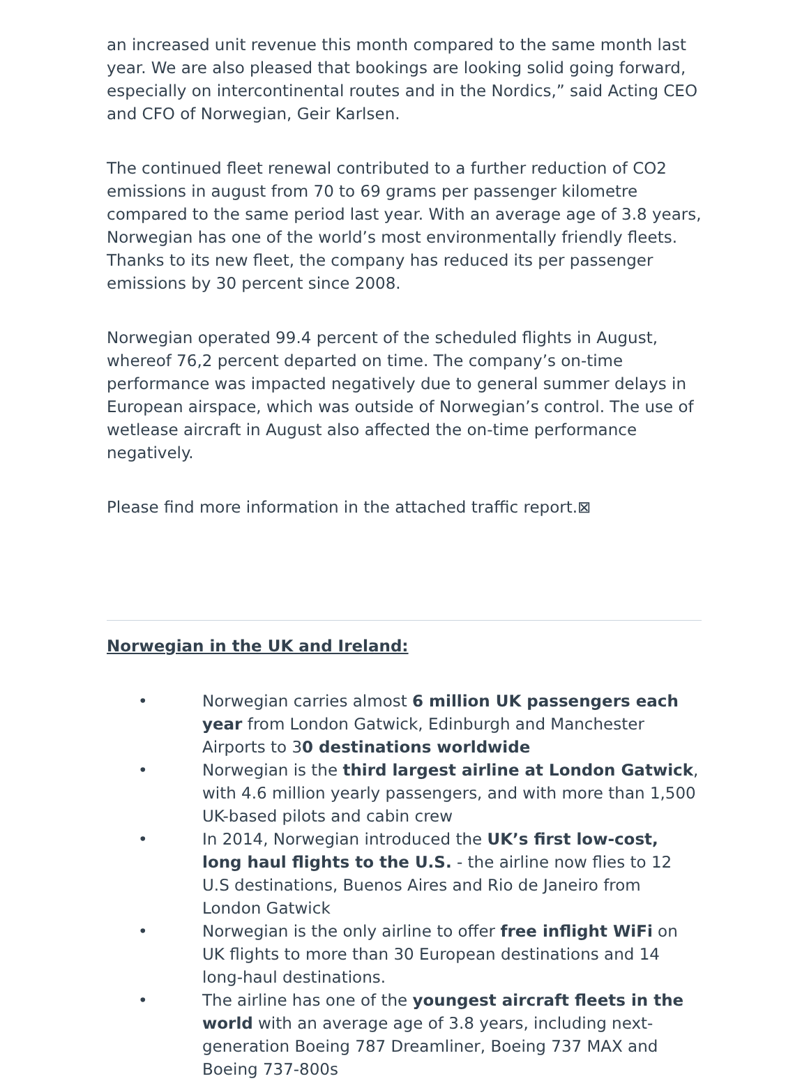an increased unit revenue this month compared to the same month last year. We are also pleased that bookings are looking solid going forward, especially on intercontinental routes and in the Nordics,” said Acting CEO and CFO of Norwegian, Geir Karlsen.
The continued fleet renewal contributed to a further reduction of CO2 emissions in august from 70 to 69 grams per passenger kilometre compared to the same period last year. With an average age of 3.8 years, Norwegian has one of the world’s most environmentally friendly fleets. Thanks to its new fleet, the company has reduced its per passenger emissions by 30 percent since 2008.
Norwegian operated 99.4 percent of the scheduled flights in August, whereof 76,2 percent departed on time. The company’s on-time performance was impacted negatively due to general summer delays in European airspace, which was outside of Norwegian’s control. The use of wetlease aircraft in August also affected the on-time performance negatively.
Please find more information in the attached traffic report.⊠
Norwegian in the UK and Ireland:
• Norwegian carries almost 6 million UK passengers each year from London Gatwick, Edinburgh and Manchester Airports to 30 destinations worldwide
• Norwegian is the third largest airline at London Gatwick, with 4.6 million yearly passengers, and with more than 1,500 UK-based pilots and cabin crew
• In 2014, Norwegian introduced the UK’s first low-cost, long haul flights to the U.S. - the airline now flies to 12 U.S destinations, Buenos Aires and Rio de Janeiro from London Gatwick
• Norwegian is the only airline to offer free inflight WiFi on UK flights to more than 30 European destinations and 14 long-haul destinations.
• The airline has one of the youngest aircraft fleets in the world with an average age of 3.8 years, including next-generation Boeing 787 Dreamliner, Boeing 737 MAX and Boeing 737-800s